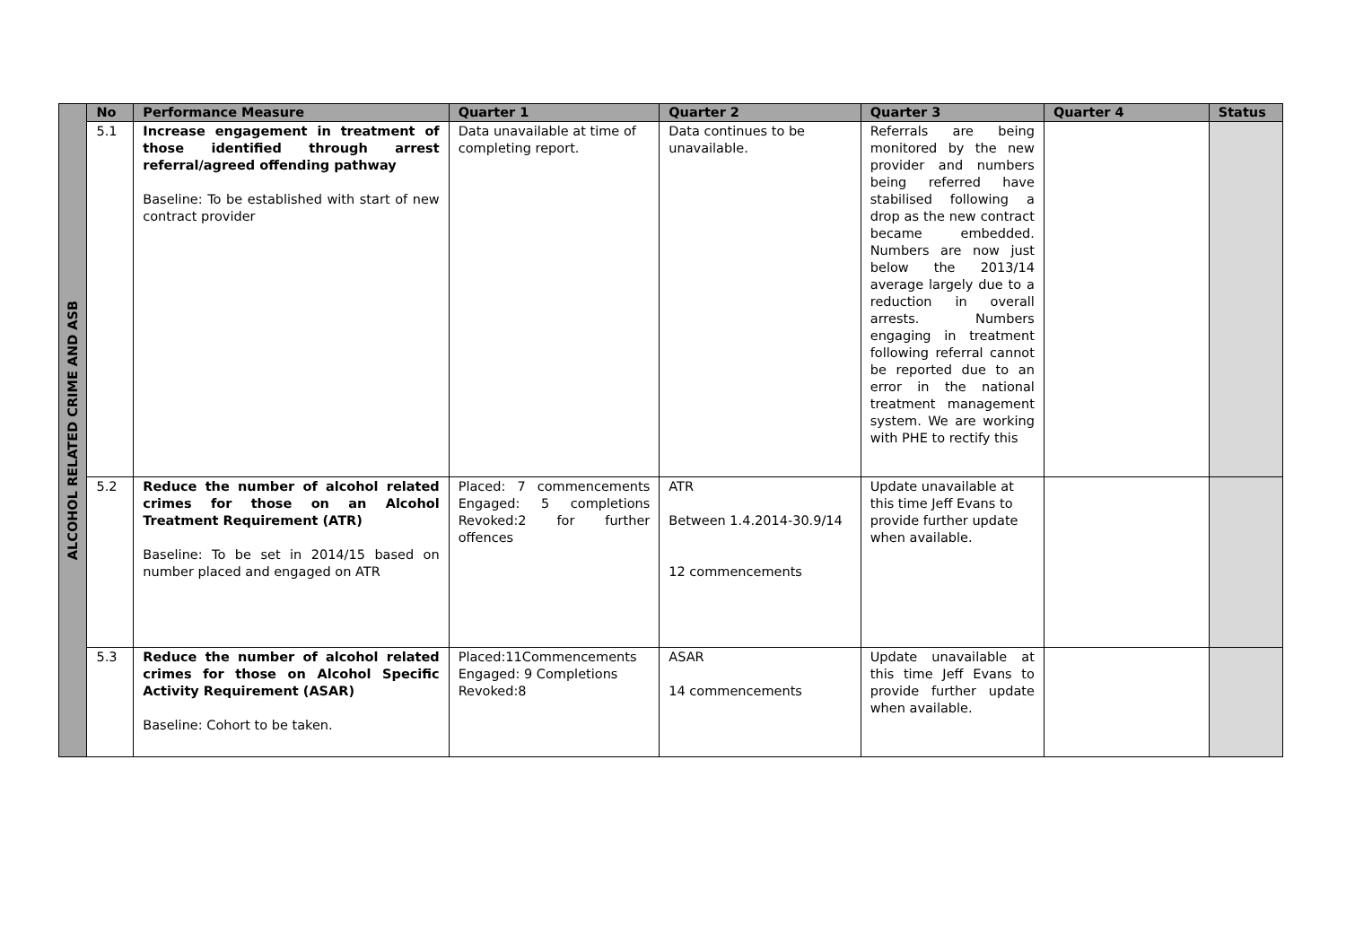| ALCOHOL RELATED CRIME AND ASB | No | Performance Measure | Quarter 1 | Quarter 2 | Quarter 3 | Quarter 4 | Status |
| | 5.1 | Increase engagement in treatment of those identified through arrest referral/agreed offending pathway Baseline: To be established with start of new contract provider | Data unavailable at time of completing report. | Data continues to be unavailable. | Referrals are being monitored by the new provider and numbers being referred have stabilised following a drop as the new contract became embedded. Numbers are now just below the 2013/14 average largely due to a reduction in overall arrests. Numbers engaging in treatment following referral cannot be reported due to an error in the national treatment management system. We are working with PHE to rectify this | | |
| | 5.2 | Reduce the number of alcohol related crimes for those on an Alcohol Treatment Requirement (ATR) Baseline: To be set in 2014/15 based on number placed and engaged on ATR | Placed: 7 commencements Engaged: 5 completions Revoked:2 for further offences | ATR Between 1.4.2014-30.9/14 12 commencements | Update unavailable at this time Jeff Evans to provide further update when available. | | |
| | 5.3 | Reduce the number of alcohol related crimes for those on Alcohol Specific Activity Requirement (ASAR) Baseline: Cohort to be taken. | Placed:11Commencements Engaged: 9 Completions Revoked:8 | ASAR 14 commencements | Update unavailable at this time Jeff Evans to provide further update when available. | | |